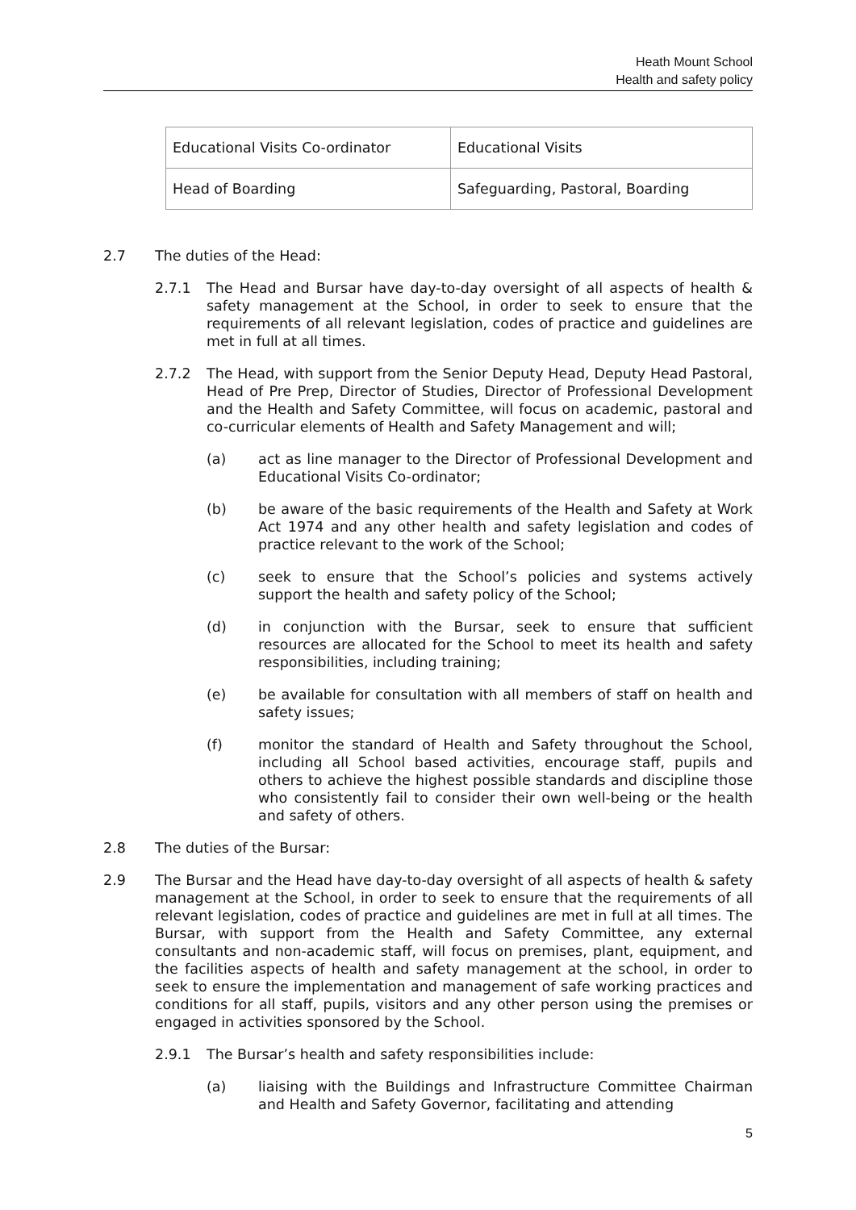Heath Mount School
Health and safety policy
| Educational Visits Co-ordinator | Educational Visits |
| Head of Boarding | Safeguarding, Pastoral, Boarding |
2.7 The duties of the Head:
2.7.1 The Head and Bursar have day-to-day oversight of all aspects of health & safety management at the School, in order to seek to ensure that the requirements of all relevant legislation, codes of practice and guidelines are met in full at all times.
2.7.2 The Head, with support from the Senior Deputy Head, Deputy Head Pastoral, Head of Pre Prep, Director of Studies, Director of Professional Development and the Health and Safety Committee, will focus on academic, pastoral and co-curricular elements of Health and Safety Management and will;
(a) act as line manager to the Director of Professional Development and Educational Visits Co-ordinator;
(b) be aware of the basic requirements of the Health and Safety at Work Act 1974 and any other health and safety legislation and codes of practice relevant to the work of the School;
(c) seek to ensure that the School’s policies and systems actively support the health and safety policy of the School;
(d) in conjunction with the Bursar, seek to ensure that sufficient resources are allocated for the School to meet its health and safety responsibilities, including training;
(e) be available for consultation with all members of staff on health and safety issues;
(f) monitor the standard of Health and Safety throughout the School, including all School based activities, encourage staff, pupils and others to achieve the highest possible standards and discipline those who consistently fail to consider their own well-being or the health and safety of others.
2.8 The duties of the Bursar:
2.9 The Bursar and the Head have day-to-day oversight of all aspects of health & safety management at the School, in order to seek to ensure that the requirements of all relevant legislation, codes of practice and guidelines are met in full at all times. The Bursar, with support from the Health and Safety Committee, any external consultants and non-academic staff, will focus on premises, plant, equipment, and the facilities aspects of health and safety management at the school, in order to seek to ensure the implementation and management of safe working practices and conditions for all staff, pupils, visitors and any other person using the premises or engaged in activities sponsored by the School.
2.9.1 The Bursar’s health and safety responsibilities include:
(a) liaising with the Buildings and Infrastructure Committee Chairman and Health and Safety Governor, facilitating and attending
5